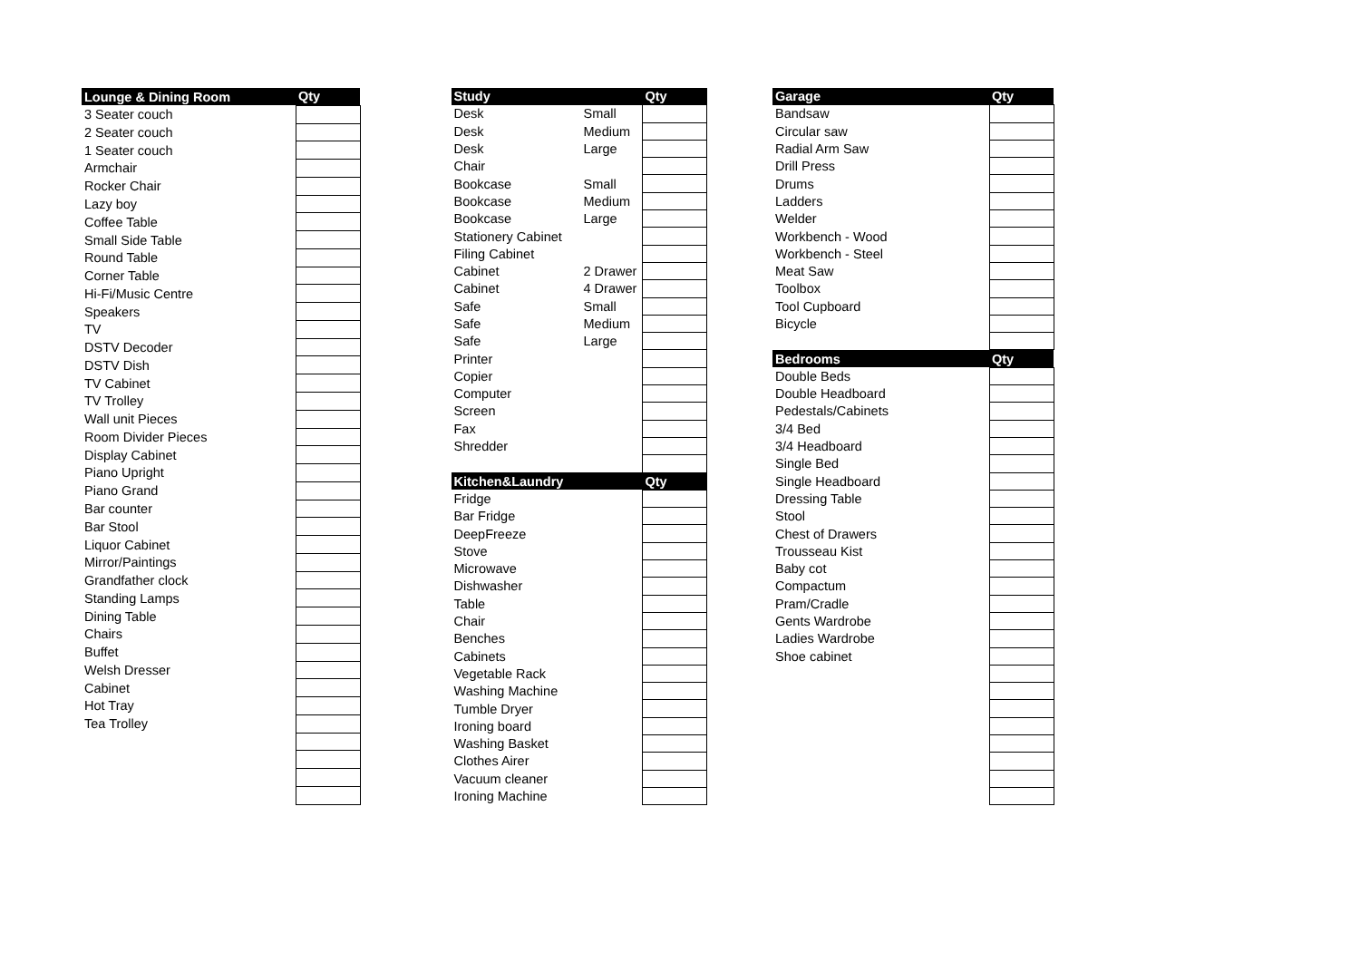| Lounge & Dining Room | Qty |
| --- | --- |
| 3 Seater couch | |
| 2 Seater couch | |
| 1 Seater couch | |
| Armchair | |
| Rocker Chair | |
| Lazy boy | |
| Coffee Table | |
| Small Side Table | |
| Round Table | |
| Corner Table | |
| Hi-Fi/Music Centre | |
| Speakers | |
| TV | |
| DSTV Decoder | |
| DSTV Dish | |
| TV Cabinet | |
| TV Trolley | |
| Wall unit Pieces | |
| Room Divider Pieces | |
| Display Cabinet | |
| Piano Upright | |
| Piano Grand | |
| Bar counter | |
| Bar Stool | |
| Liquor Cabinet | |
| Mirror/Paintings | |
| Grandfather clock | |
| Standing Lamps | |
| Dining Table | |
| Chairs | |
| Buffet | |
| Welsh Dresser | |
| Cabinet | |
| Hot Tray | |
| Tea Trolley | |
| Study | | Qty |
| --- | --- | --- |
| Desk | Small | |
| Desk | Medium | |
| Desk | Large | |
| Chair | | |
| Bookcase | Small | |
| Bookcase | Medium | |
| Bookcase | Large | |
| Stationery Cabinet | | |
| Filing Cabinet | | |
| Cabinet | 2 Drawer | |
| Cabinet | 4 Drawer | |
| Safe | Small | |
| Safe | Medium | |
| Safe | Large | |
| Printer | | |
| Copier | | |
| Computer | | |
| Screen | | |
| Fax | | |
| Shredder | | |
| Kitchen&Laundry | | Qty |
| Fridge | | |
| Bar Fridge | | |
| DeepFreeze | | |
| Stove | | |
| Microwave | | |
| Dishwasher | | |
| Table | | |
| Chair | | |
| Benches | | |
| Cabinets | | |
| Vegetable Rack | | |
| Washing Machine | | |
| Tumble Dryer | | |
| Ironing board | | |
| Washing Basket | | |
| Clothes Airer | | |
| Vacuum cleaner | | |
| Ironing Machine | | |
| Garage | Qty |
| --- | --- |
| Bandsaw | |
| Circular saw | |
| Radial Arm Saw | |
| Drill Press | |
| Drums | |
| Ladders | |
| Welder | |
| Workbench - Wood | |
| Workbench - Steel | |
| Meat Saw | |
| Toolbox | |
| Tool Cupboard | |
| Bicycle | |
| Bedrooms | Qty |
| Double Beds | |
| Double Headboard | |
| Pedestals/Cabinets | |
| 3/4 Bed | |
| 3/4 Headboard | |
| Single Bed | |
| Single Headboard | |
| Dressing Table | |
| Stool | |
| Chest of Drawers | |
| Trousseau Kist | |
| Baby cot | |
| Compactum | |
| Pram/Cradle | |
| Gents Wardrobe | |
| Ladies Wardrobe | |
| Shoe cabinet | |